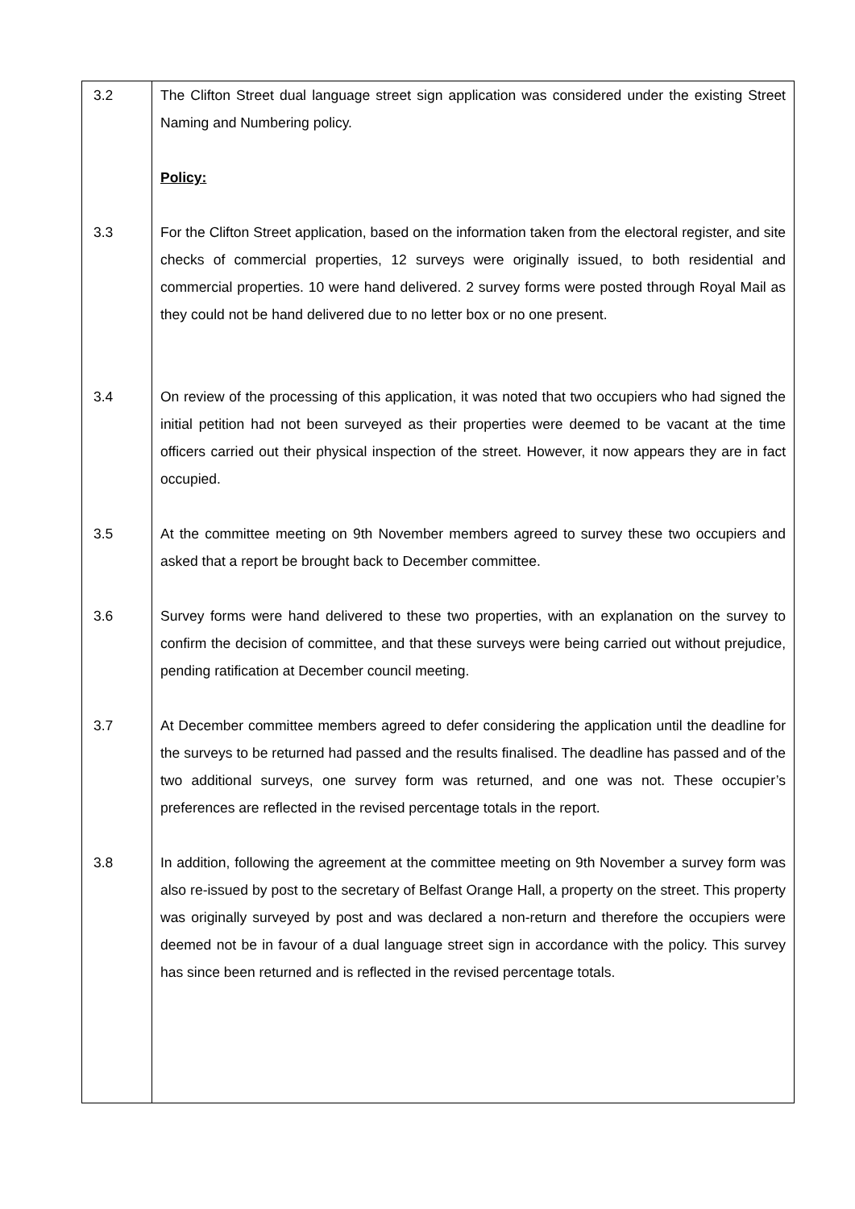| 3.2 | The Clifton Street dual language street sign application was considered under the existing Street Naming and Numbering policy. |
| | Policy: |
| 3.3 | For the Clifton Street application, based on the information taken from the electoral register, and site checks of commercial properties, 12 surveys were originally issued, to both residential and commercial properties. 10 were hand delivered. 2 survey forms were posted through Royal Mail as they could not be hand delivered due to no letter box or no one present. |
| 3.4 | On review of the processing of this application, it was noted that two occupiers who had signed the initial petition had not been surveyed as their properties were deemed to be vacant at the time officers carried out their physical inspection of the street. However, it now appears they are in fact occupied. |
| 3.5 | At the committee meeting on 9th November members agreed to survey these two occupiers and asked that a report be brought back to December committee. |
| 3.6 | Survey forms were hand delivered to these two properties, with an explanation on the survey to confirm the decision of committee, and that these surveys were being carried out without prejudice, pending ratification at December council meeting. |
| 3.7 | At December committee members agreed to defer considering the application until the deadline for the surveys to be returned had passed and the results finalised. The deadline has passed and of the two additional surveys, one survey form was returned, and one was not. These occupier’s preferences are reflected in the revised percentage totals in the report. |
| 3.8 | In addition, following the agreement at the committee meeting on 9th November a survey form was also re-issued by post to the secretary of Belfast Orange Hall, a property on the street. This property was originally surveyed by post and was declared a non-return and therefore the occupiers were deemed not be in favour of a dual language street sign in accordance with the policy. This survey has since been returned and is reflected in the revised percentage totals. |